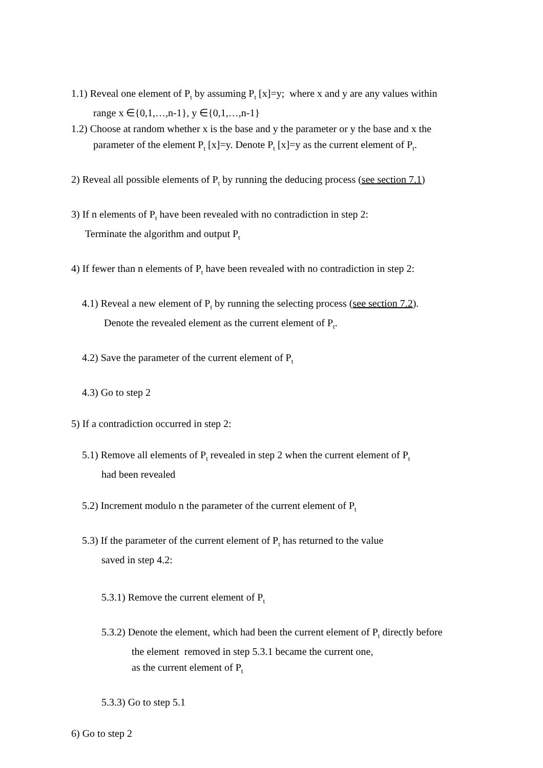1.1) Reveal one element of P<sub>t</sub> by assuming P<sub>t</sub> [x]=y; where x and y are any values within
range x ∈{0,1,…,n-1}, y ∈{0,1,…,n-1}
1.2) Choose at random whether x is the base and y the parameter or y the base and x the
parameter of the element P<sub>t</sub> [x]=y. Denote P<sub>t</sub> [x]=y as the current element of P<sub>t</sub>.
2) Reveal all possible elements of P<sub>t</sub> by running the deducing process (see section 7.1)
3) If n elements of P<sub>t</sub> have been revealed with no contradiction in step 2:
Terminate the algorithm and output P<sub>t</sub>
4) If fewer than n elements of P<sub>t</sub> have been revealed with no contradiction in step 2:
4.1) Reveal a new element of P<sub>t</sub> by running the selecting process (see section 7.2).
Denote the revealed element as the current element of P<sub>t</sub>.
4.2) Save the parameter of the current element of P<sub>t</sub>
4.3) Go to step 2
5) If a contradiction occurred in step 2:
5.1) Remove all elements of P<sub>t</sub> revealed in step 2 when the current element of P<sub>t</sub>
had been revealed
5.2) Increment modulo n the parameter of the current element of P<sub>t</sub>
5.3) If the parameter of the current element of P<sub>t</sub> has returned to the value
saved in step 4.2:
5.3.1) Remove the current element of P<sub>t</sub>
5.3.2) Denote the element, which had been the current element of P<sub>t</sub> directly before
the element removed in step 5.3.1 became the current one,
as the current element of P<sub>t</sub>
5.3.3) Go to step 5.1
6) Go to step 2